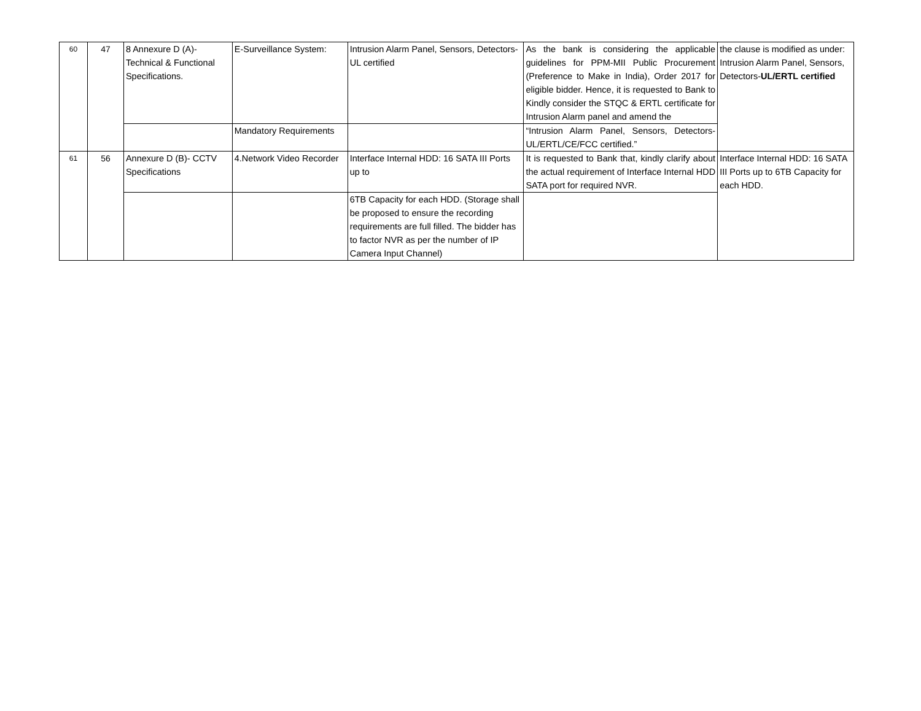| 60 | 47 | 8 Annexure D (A)- Technical & Functional Specifications. | E-Surveillance System: | Intrusion Alarm Panel, Sensors, Detectors-UL certified | As the bank is considering the applicable guidelines for PPM-MII Public Procurement (Preference to Make in India), Order 2017 for eligible bidder. Hence, it is requested to Bank to Kindly consider the STQC & ERTL certificate for Intrusion Alarm panel and amend the | the clause is modified as under: Intrusion Alarm Panel, Sensors, Detectors- UL/ERTL certified |
| | | | Mandatory Requirements | | “Intrusion Alarm Panel, Sensors, Detectors-UL/ERTL/CE/FCC certified.” | |
| 61 | 56 | Annexure D (B)- CCTV Specifications | 4.Network Video Recorder | Interface Internal HDD: 16 SATA III Ports up to | It is requested to Bank that, kindly clarify about the actual requirement of Interface Internal HDD SATA port for required NVR. | Interface Internal HDD: 16 SATA III Ports up to 6TB Capacity for each HDD. |
| | | | | 6TB Capacity for each HDD. (Storage shall be proposed to ensure the recording requirements are full filled. The bidder has to factor NVR as per the number of IP Camera Input Channel) | | |